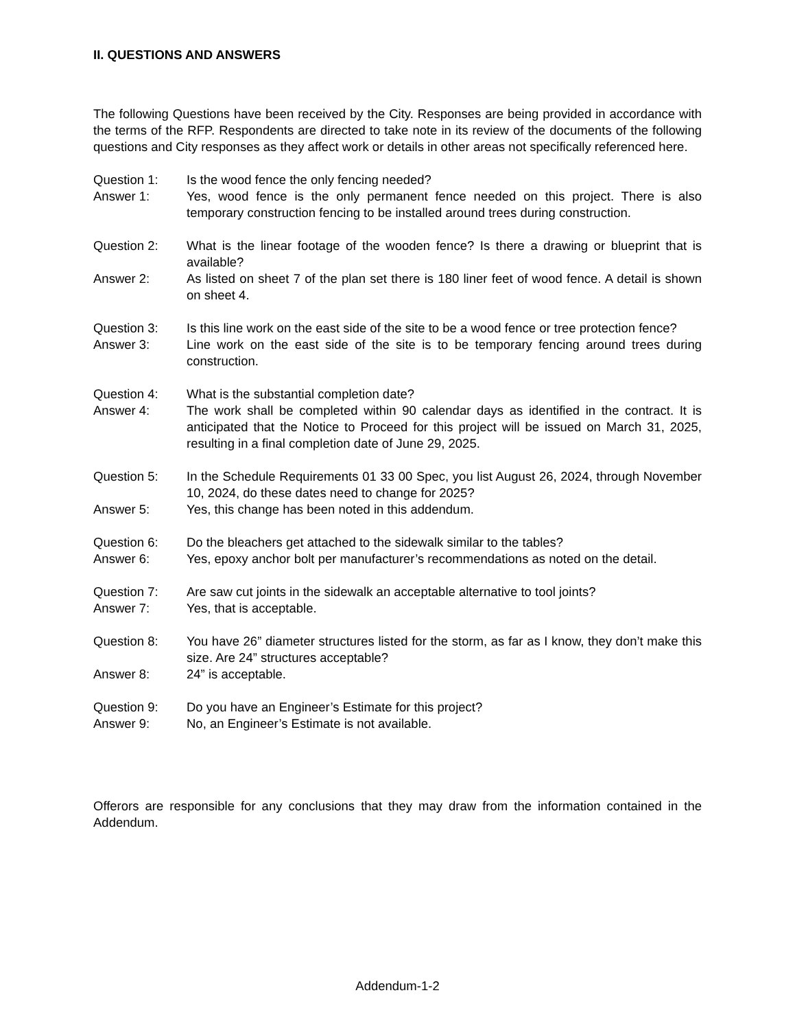II. QUESTIONS AND ANSWERS
The following Questions have been received by the City. Responses are being provided in accordance with the terms of the RFP. Respondents are directed to take note in its review of the documents of the following questions and City responses as they affect work or details in other areas not specifically referenced here.
Question 1: Is the wood fence the only fencing needed?
Answer 1: Yes, wood fence is the only permanent fence needed on this project. There is also temporary construction fencing to be installed around trees during construction.
Question 2: What is the linear footage of the wooden fence? Is there a drawing or blueprint that is available?
Answer 2: As listed on sheet 7 of the plan set there is 180 liner feet of wood fence. A detail is shown on sheet 4.
Question 3: Is this line work on the east side of the site to be a wood fence or tree protection fence?
Answer 3: Line work on the east side of the site is to be temporary fencing around trees during construction.
Question 4: What is the substantial completion date?
Answer 4: The work shall be completed within 90 calendar days as identified in the contract. It is anticipated that the Notice to Proceed for this project will be issued on March 31, 2025, resulting in a final completion date of June 29, 2025.
Question 5: In the Schedule Requirements 01 33 00 Spec, you list August 26, 2024, through November 10, 2024, do these dates need to change for 2025?
Answer 5: Yes, this change has been noted in this addendum.
Question 6: Do the bleachers get attached to the sidewalk similar to the tables?
Answer 6: Yes, epoxy anchor bolt per manufacturer’s recommendations as noted on the detail.
Question 7: Are saw cut joints in the sidewalk an acceptable alternative to tool joints?
Answer 7: Yes, that is acceptable.
Question 8: You have 26” diameter structures listed for the storm, as far as I know, they don’t make this size. Are 24” structures acceptable?
Answer 8: 24” is acceptable.
Question 9: Do you have an Engineer’s Estimate for this project?
Answer 9: No, an Engineer’s Estimate is not available.
Offerors are responsible for any conclusions that they may draw from the information contained in the Addendum.
Addendum-1-2